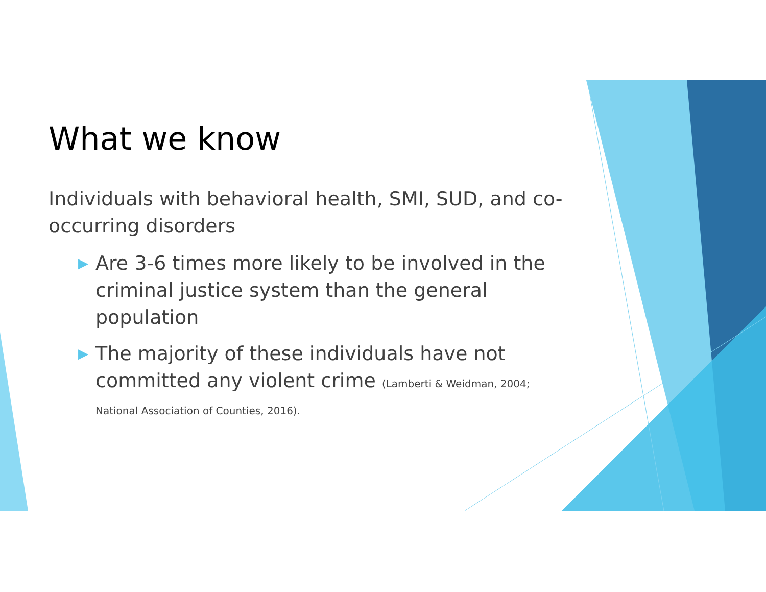What we know
Individuals with behavioral health, SMI, SUD, and co-occurring disorders
▶ Are 3-6 times more likely to be involved in the criminal justice system than the general population
▶ The majority of these individuals have not committed any violent crime (Lamberti & Weidman, 2004; National Association of Counties, 2016).